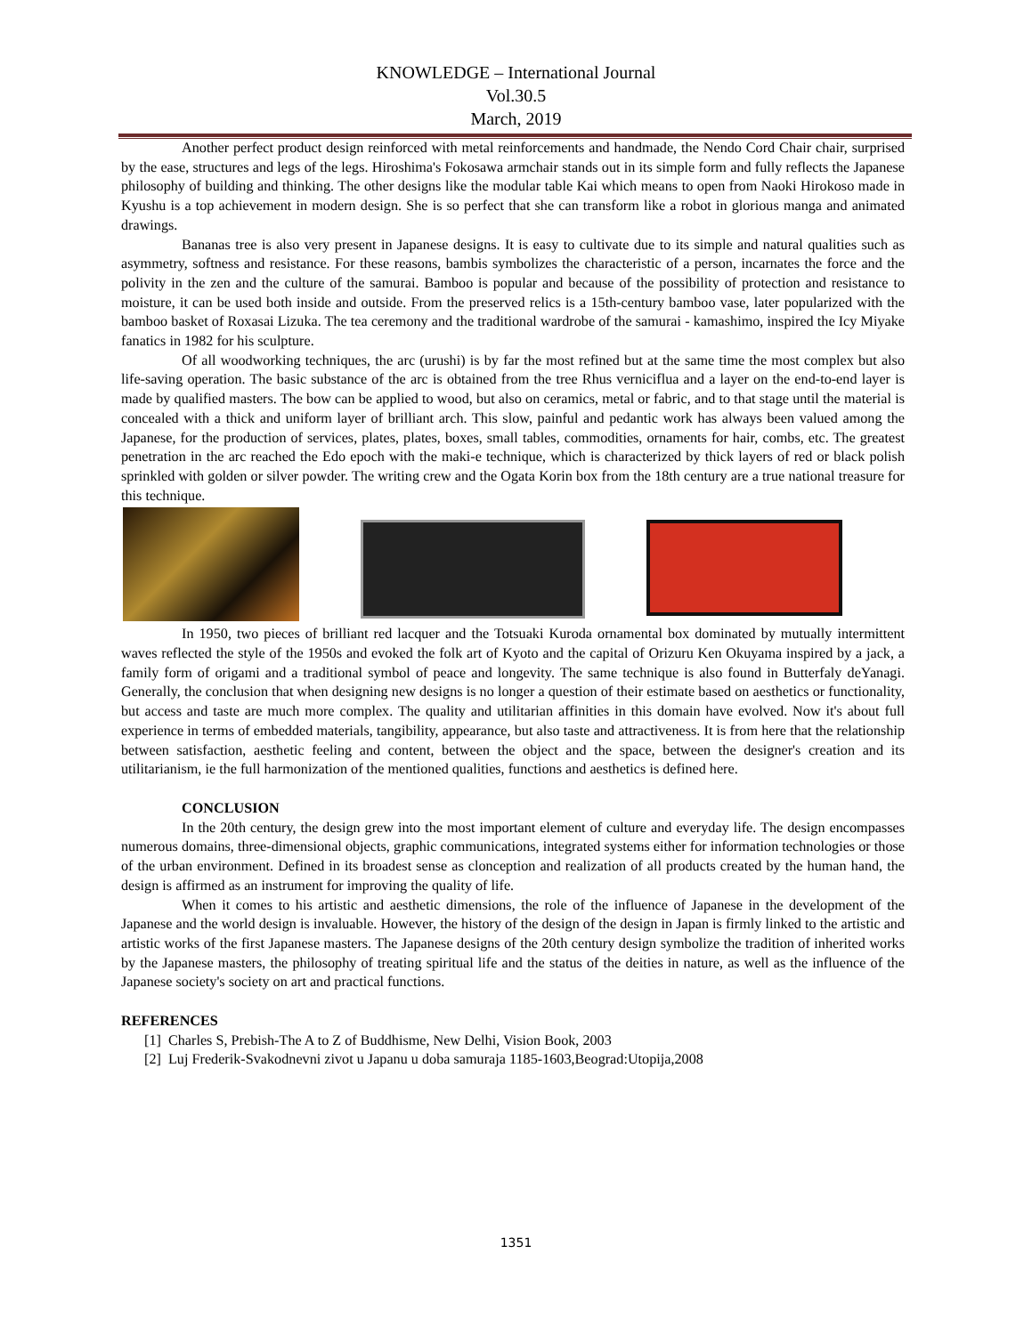KNOWLEDGE – International Journal
Vol.30.5
March, 2019
Another perfect product design reinforced with metal reinforcements and handmade, the Nendo Cord Chair chair, surprised by the ease, structures and legs of the legs. Hiroshima's Fokosawa armchair stands out in its simple form and fully reflects the Japanese philosophy of building and thinking. The other designs like the modular table Kai which means to open from Naoki Hirokoso made in Kyushu is a top achievement in modern design. She is so perfect that she can transform like a robot in glorious manga and animated drawings.
Bananas tree is also very present in Japanese designs. It is easy to cultivate due to its simple and natural qualities such as asymmetry, softness and resistance. For these reasons, bambis symbolizes the characteristic of a person, incarnates the force and the polivity in the zen and the culture of the samurai. Bamboo is popular and because of the possibility of protection and resistance to moisture, it can be used both inside and outside. From the preserved relics is a 15th-century bamboo vase, later popularized with the bamboo basket of Roxasai Lizuka. The tea ceremony and the traditional wardrobe of the samurai - kamashimo, inspired the Icy Miyake fanatics in 1982 for his sculpture.
Of all woodworking techniques, the arc (urushi) is by far the most refined but at the same time the most complex but also life-saving operation. The basic substance of the arc is obtained from the tree Rhus verniciflua and a layer on the end-to-end layer is made by qualified masters. The bow can be applied to wood, but also on ceramics, metal or fabric, and to that stage until the material is concealed with a thick and uniform layer of brilliant arch. This slow, painful and pedantic work has always been valued among the Japanese, for the production of services, plates, plates, boxes, small tables, commodities, ornaments for hair, combs, etc. The greatest penetration in the arc reached the Edo epoch with the maki-e technique, which is characterized by thick layers of red or black polish sprinkled with golden or silver powder. The writing crew and the Ogata Korin box from the 18th century are a true national treasure for this technique.
In 1950, two pieces of brilliant red lacquer and the Totsuaki Kuroda ornamental box dominated by mutually intermittent waves reflected the style of the 1950s and evoked the folk art of Kyoto and the capital of Orizuru Ken Okuyama inspired by a jack, a family form of origami and a traditional symbol of peace and longevity. The same technique is also found in Butterfaly deYanagi. Generally, the conclusion that when designing new designs is no longer a question of their estimate based on aesthetics or functionality, but access and taste are much more complex. The quality and utilitarian affinities in this domain have evolved. Now it's about full experience in terms of embedded materials, tangibility, appearance, but also taste and attractiveness. It is from here that the relationship between satisfaction, aesthetic feeling and content, between the object and the space, between the designer's creation and its utilitarianism, ie the full harmonization of the mentioned qualities, functions and aesthetics is defined here.
CONCLUSION
In the 20th century, the design grew into the most important element of culture and everyday life. The design encompasses numerous domains, three-dimensional objects, graphic communications, integrated systems either for information technologies or those of the urban environment. Defined in its broadest sense as clonception and realization of all products created by the human hand, the design is affirmed as an instrument for improving the quality of life.
When it comes to his artistic and aesthetic dimensions, the role of the influence of Japanese in the development of the Japanese and the world design is invaluable. However, the history of the design of the design in Japan is firmly linked to the artistic and artistic works of the first Japanese masters. The Japanese designs of the 20th century design symbolize the tradition of inherited works by the Japanese masters, the philosophy of treating spiritual life and the status of the deities in nature, as well as the influence of the Japanese society's society on art and practical functions.
REFERENCES
[1] Charles S, Prebish-The A to Z of Buddhisme, New Delhi, Vision Book, 2003
[2] Luj Frederik-Svakodnevni zivot u Japanu u doba samuraja 1185-1603,Beograd:Utopija,2008
1351